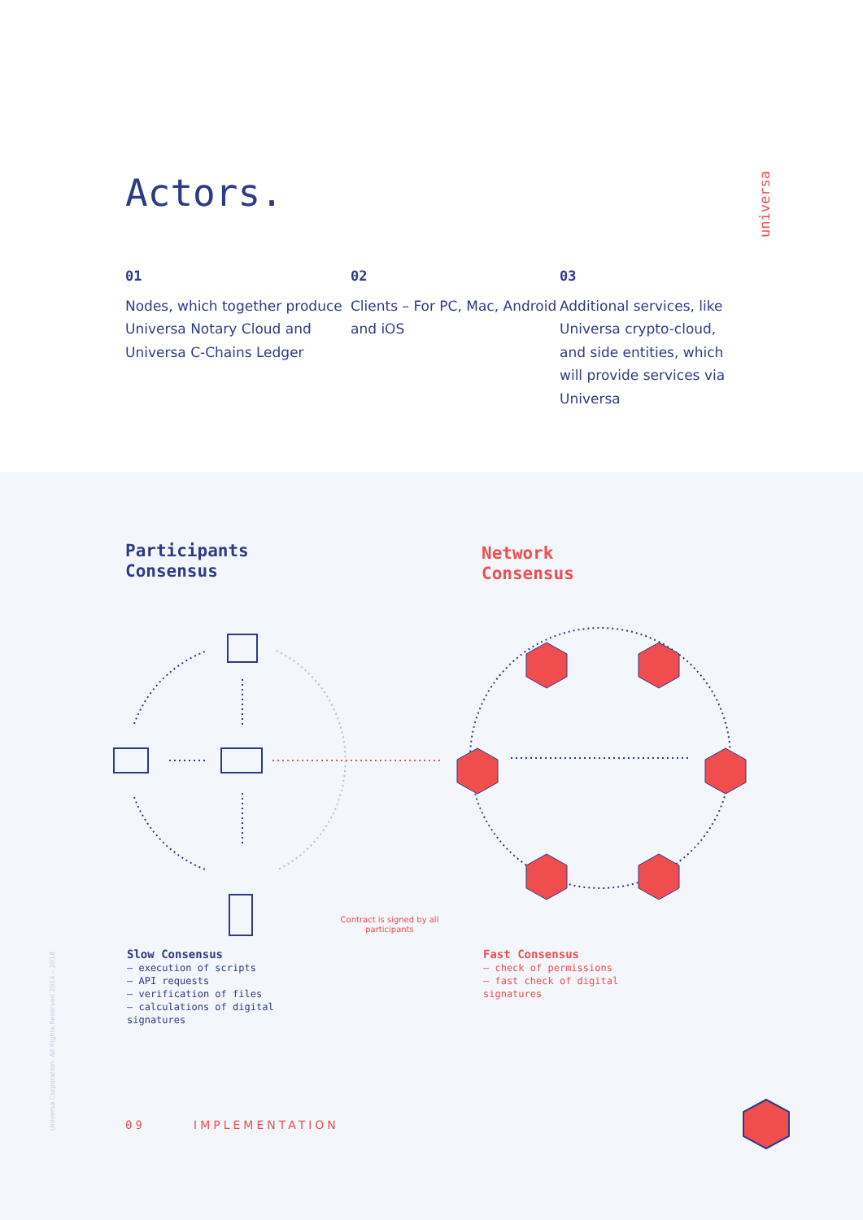Actors.
universa
01
Nodes, which together produce Universa Notary Cloud and Universa C-Chains Ledger
02
Clients – For PC, Mac, Android and iOS
03
Additional services, like Universa crypto-cloud, and side entities, which will provide services via Universa
Participants
Consensus
Network
Consensus
Contract is signed by all participants
Slow Consensus
– execution of scripts
– API requests
– verification of files
– calculations of digital
signatures
Fast Consensus
– check of permissions
– fast check of digital
signatures
Universa Corporation. All Rights Reserved 2014 – 2018
09 IMPLEMENTATION